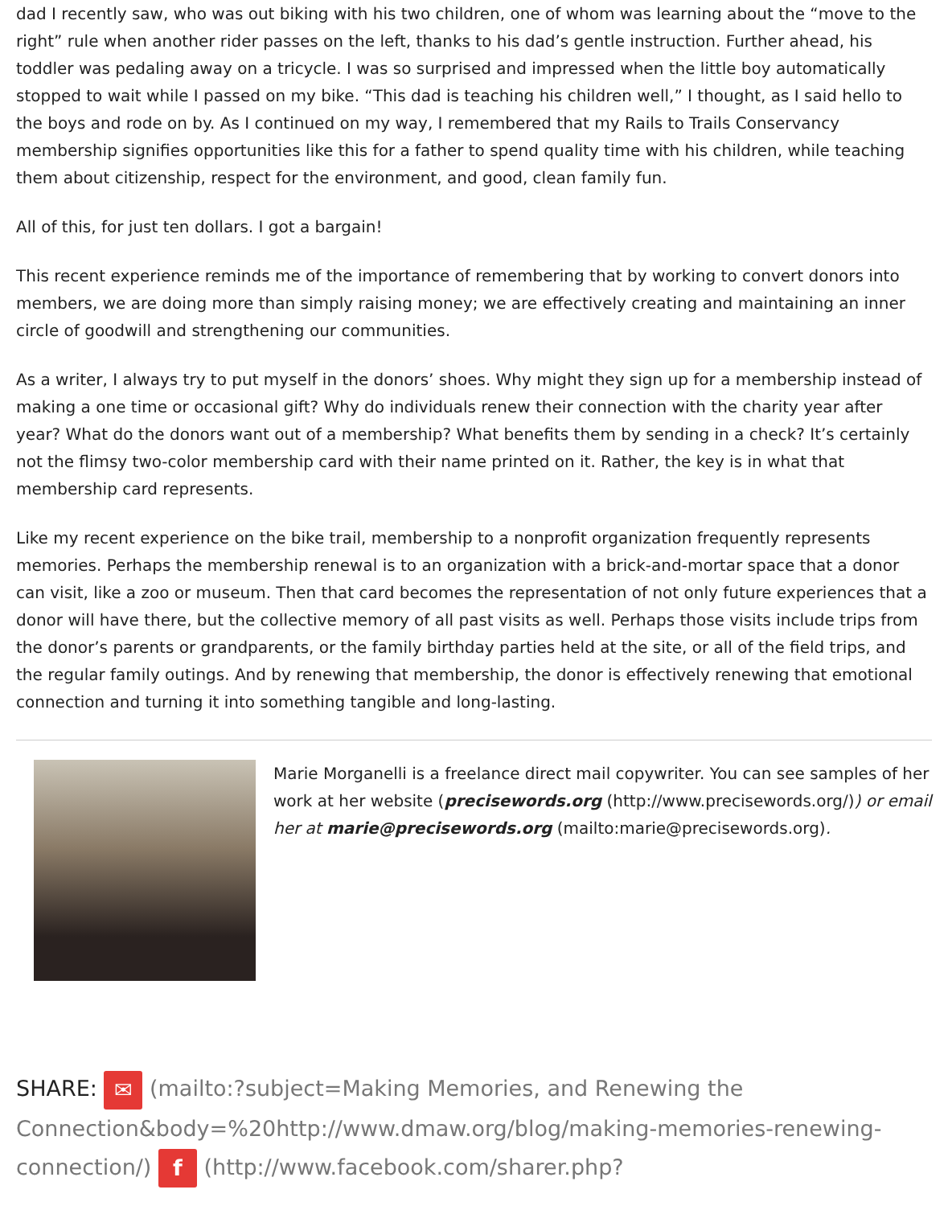dad I recently saw, who was out biking with his two children, one of whom was learning about the “move to the right” rule when another rider passes on the left, thanks to his dad’s gentle instruction. Further ahead, his toddler was pedaling away on a tricycle. I was so surprised and impressed when the little boy automatically stopped to wait while I passed on my bike. “This dad is teaching his children well,” I thought, as I said hello to the boys and rode on by. As I continued on my way, I remembered that my Rails to Trails Conservancy membership signifies opportunities like this for a father to spend quality time with his children, while teaching them about citizenship, respect for the environment, and good, clean family fun.
All of this, for just ten dollars. I got a bargain!
This recent experience reminds me of the importance of remembering that by working to convert donors into members, we are doing more than simply raising money; we are effectively creating and maintaining an inner circle of goodwill and strengthening our communities.
As a writer, I always try to put myself in the donors’ shoes. Why might they sign up for a membership instead of making a one time or occasional gift? Why do individuals renew their connection with the charity year after year? What do the donors want out of a membership? What benefits them by sending in a check? It’s certainly not the flimsy two-color membership card with their name printed on it. Rather, the key is in what that membership card represents.
Like my recent experience on the bike trail, membership to a nonprofit organization frequently represents memories. Perhaps the membership renewal is to an organization with a brick-and-mortar space that a donor can visit, like a zoo or museum. Then that card becomes the representation of not only future experiences that a donor will have there, but the collective memory of all past visits as well. Perhaps those visits include trips from the donor’s parents or grandparents, or the family birthday parties held at the site, or all of the field trips, and the regular family outings. And by renewing that membership, the donor is effectively renewing that emotional connection and turning it into something tangible and long-lasting.
Marie Morganelli is a freelance direct mail copywriter. You can see samples of her work at her website (precisewords.org (http://www.precisewords.org/)) or email her at marie@precisewords.org (mailto:marie@precisewords.org).
SHARE: ✉ (mailto:?subject=Making Memories, and Renewing the Connection&body=%20http://www.dmaw.org/blog/making-memories-renewing-connection/) f (http://www.facebook.com/sharer.php?